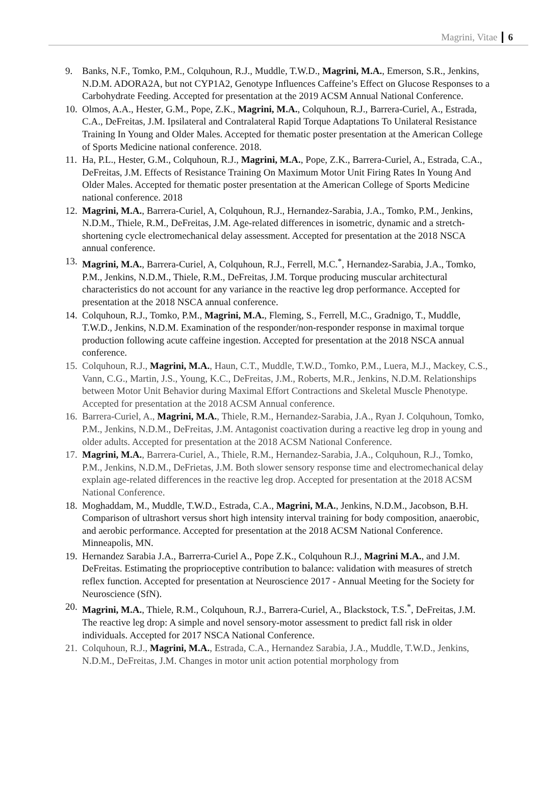Magrini, Vitae 6
9. Banks, N.F., Tomko, P.M., Colquhoun, R.J., Muddle, T.W.D., Magrini, M.A., Emerson, S.R., Jenkins, N.D.M. ADORA2A, but not CYP1A2, Genotype Influences Caffeine’s Effect on Glucose Responses to a Carbohydrate Feeding. Accepted for presentation at the 2019 ACSM Annual National Conference.
10. Olmos, A.A., Hester, G.M., Pope, Z.K., Magrini, M.A., Colquhoun, R.J., Barrera-Curiel, A., Estrada, C.A., DeFreitas, J.M. Ipsilateral and Contralateral Rapid Torque Adaptations To Unilateral Resistance Training In Young and Older Males. Accepted for thematic poster presentation at the American College of Sports Medicine national conference. 2018.
11. Ha, P.L., Hester, G.M., Colquhoun, R.J., Magrini, M.A., Pope, Z.K., Barrera-Curiel, A., Estrada, C.A., DeFreitas, J.M. Effects of Resistance Training On Maximum Motor Unit Firing Rates In Young And Older Males. Accepted for thematic poster presentation at the American College of Sports Medicine national conference. 2018
12. Magrini, M.A., Barrera-Curiel, A, Colquhoun, R.J., Hernandez-Sarabia, J.A., Tomko, P.M., Jenkins, N.D.M., Thiele, R.M., DeFreitas, J.M. Age-related differences in isometric, dynamic and a stretch-shortening cycle electromechanical delay assessment. Accepted for presentation at the 2018 NSCA annual conference.
13. Magrini, M.A., Barrera-Curiel, A, Colquhoun, R.J., Ferrell, M.C.<sup>*</sup>, Hernandez-Sarabia, J.A., Tomko, P.M., Jenkins, N.D.M., Thiele, R.M., DeFreitas, J.M. Torque producing muscular architectural characteristics do not account for any variance in the reactive leg drop performance. Accepted for presentation at the 2018 NSCA annual conference.
14. Colquhoun, R.J., Tomko, P.M., Magrini, M.A., Fleming, S., Ferrell, M.C., Gradnigo, T., Muddle, T.W.D., Jenkins, N.D.M. Examination of the responder/non-responder response in maximal torque production following acute caffeine ingestion. Accepted for presentation at the 2018 NSCA annual conference.
15. Colquhoun, R.J., Magrini, M.A., Haun, C.T., Muddle, T.W.D., Tomko, P.M., Luera, M.J., Mackey, C.S., Vann, C.G., Martin, J.S., Young, K.C., DeFreitas, J.M., Roberts, M.R., Jenkins, N.D.M. Relationships between Motor Unit Behavior during Maximal Effort Contractions and Skeletal Muscle Phenotype. Accepted for presentation at the 2018 ACSM Annual conference.
16. Barrera-Curiel, A., Magrini, M.A., Thiele, R.M., Hernandez-Sarabia, J.A., Ryan J. Colquhoun, Tomko, P.M., Jenkins, N.D.M., DeFreitas, J.M. Antagonist coactivation during a reactive leg drop in young and older adults. Accepted for presentation at the 2018 ACSM National Conference.
17. Magrini, M.A., Barrera-Curiel, A., Thiele, R.M., Hernandez-Sarabia, J.A., Colquhoun, R.J., Tomko, P.M., Jenkins, N.D.M., DeFrietas, J.M. Both slower sensory response time and electromechanical delay explain age-related differences in the reactive leg drop. Accepted for presentation at the 2018 ACSM National Conference.
18. Moghaddam, M., Muddle, T.W.D., Estrada, C.A., Magrini, M.A., Jenkins, N.D.M., Jacobson, B.H. Comparison of ultrashort versus short high intensity interval training for body composition, anaerobic, and aerobic performance. Accepted for presentation at the 2018 ACSM National Conference. Minneapolis, MN.
19. Hernandez Sarabia J.A., Barrerra-Curiel A., Pope Z.K., Colquhoun R.J., Magrini M.A., and J.M. DeFreitas. Estimating the proprioceptive contribution to balance: validation with measures of stretch reflex function. Accepted for presentation at Neuroscience 2017 - Annual Meeting for the Society for Neuroscience (SfN).
20. Magrini, M.A., Thiele, R.M., Colquhoun, R.J., Barrera-Curiel, A., Blackstock, T.S.<sup>*</sup>, DeFreitas, J.M. The reactive leg drop: A simple and novel sensory-motor assessment to predict fall risk in older individuals. Accepted for 2017 NSCA National Conference.
21. Colquhoun, R.J., Magrini, M.A., Estrada, C.A., Hernandez Sarabia, J.A., Muddle, T.W.D., Jenkins, N.D.M., DeFreitas, J.M. Changes in motor unit action potential morphology from